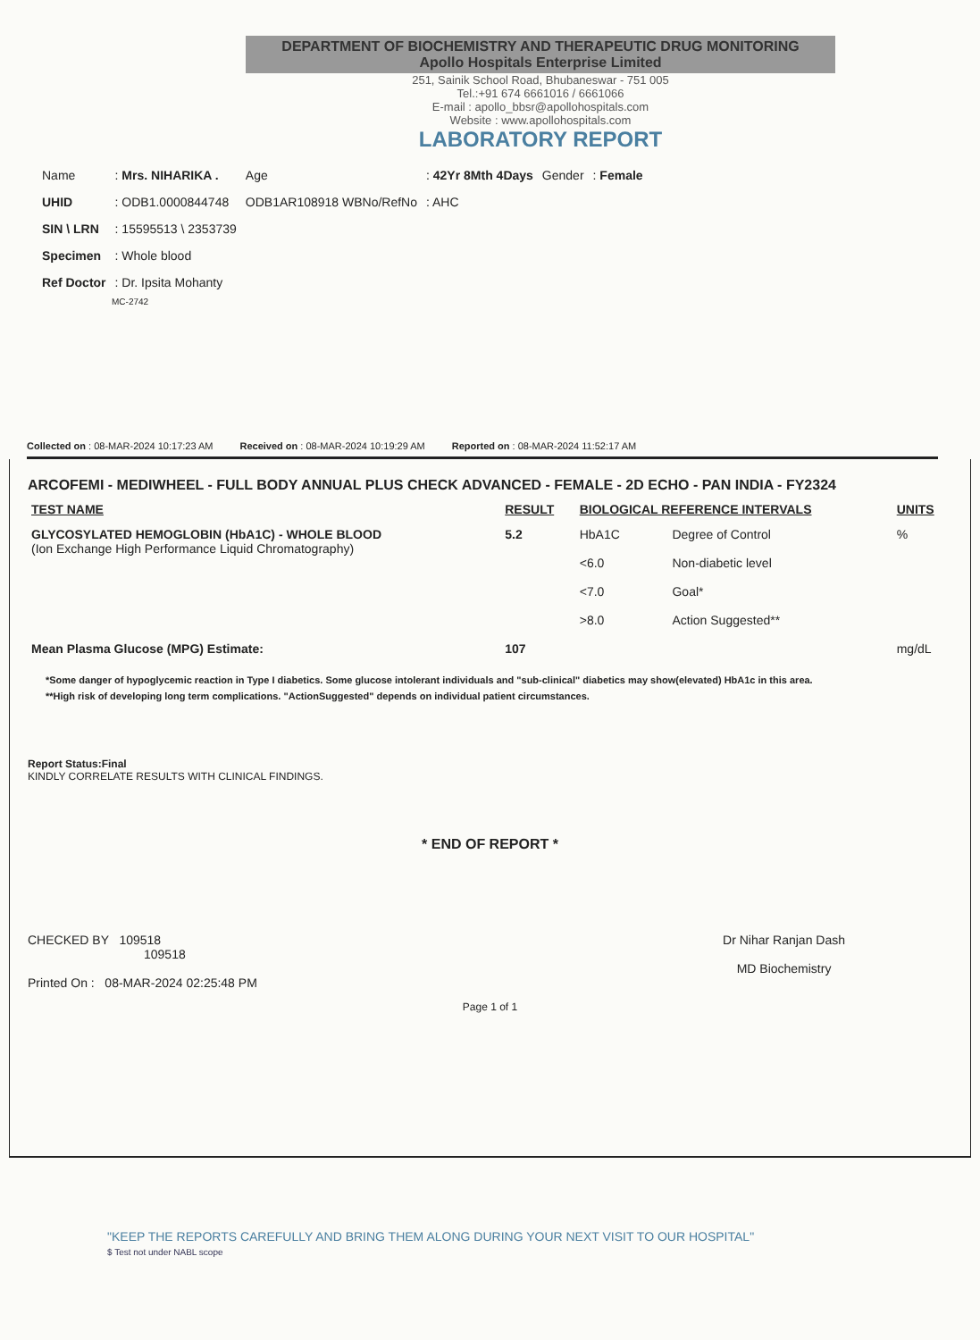DEPARTMENT OF BIOCHEMISTRY AND THERAPEUTIC DRUG MONITORING
Apollo Hospitals Enterprise Limited
251, Sainik School Road, Bhubaneswar - 751 005
Tel.:+91 674 6661016 / 6661066
E-mail : apollo_bbsr@apollohospitals.com
Website : www.apollohospitals.com
LABORATORY REPORT
| Name | : Mrs. NIHARIKA . | Age | : 42Yr 8Mth 4Days | Gender | : Female |
| UHID | : ODB1.0000844748 | ODB1AR108918 WBNo/RefNo | : AHC | | |
| SIN \ LRN | : 15595513 \ 2353739 | | | | |
| Specimen | : Whole blood | | | | |
| Ref Doctor | : Dr. Ipsita Mohanty | | | | |
MC-2742
Collected on : 08-MAR-2024 10:17:23 AM Received on : 08-MAR-2024 10:19:29 AM Reported on : 08-MAR-2024 11:52:17 AM
ARCOFEMI - MEDIWHEEL - FULL BODY ANNUAL PLUS CHECK ADVANCED - FEMALE - 2D ECHO - PAN INDIA - FY2324
| TEST NAME | RESULT | BIOLOGICAL REFERENCE INTERVALS | | UNITS |
| --- | --- | --- | --- | --- |
| GLYCOSYLATED HEMOGLOBIN (HbA1C) - WHOLE BLOOD (Ion Exchange High Performance Liquid Chromatography) | 5.2 | HbA1C | Degree of Control | % |
| | | <6.0 | Non-diabetic level | |
| | | <7.0 | Goal* | |
| | | >8.0 | Action Suggested** | |
| Mean Plasma Glucose (MPG) Estimate: | 107 | | | mg/dL |
*Some danger of hypoglycemic reaction in Type I diabetics. Some glucose intolerant individuals and "sub-clinical" diabetics may show(elevated) HbA1c in this area.
**High risk of developing long term complications. "ActionSuggested" depends on individual patient circumstances.
Report Status:Final
KINDLY CORRELATE RESULTS WITH CLINICAL FINDINGS.
* END OF REPORT *
CHECKED BY 109518
109518
Printed On : 08-MAR-2024 02:25:48 PM
Dr Nihar Ranjan Dash
MD Biochemistry
Page 1 of 1
"KEEP THE REPORTS CAREFULLY AND BRING THEM ALONG DURING YOUR NEXT VISIT TO OUR HOSPITAL"
$ Test not under NABL scope